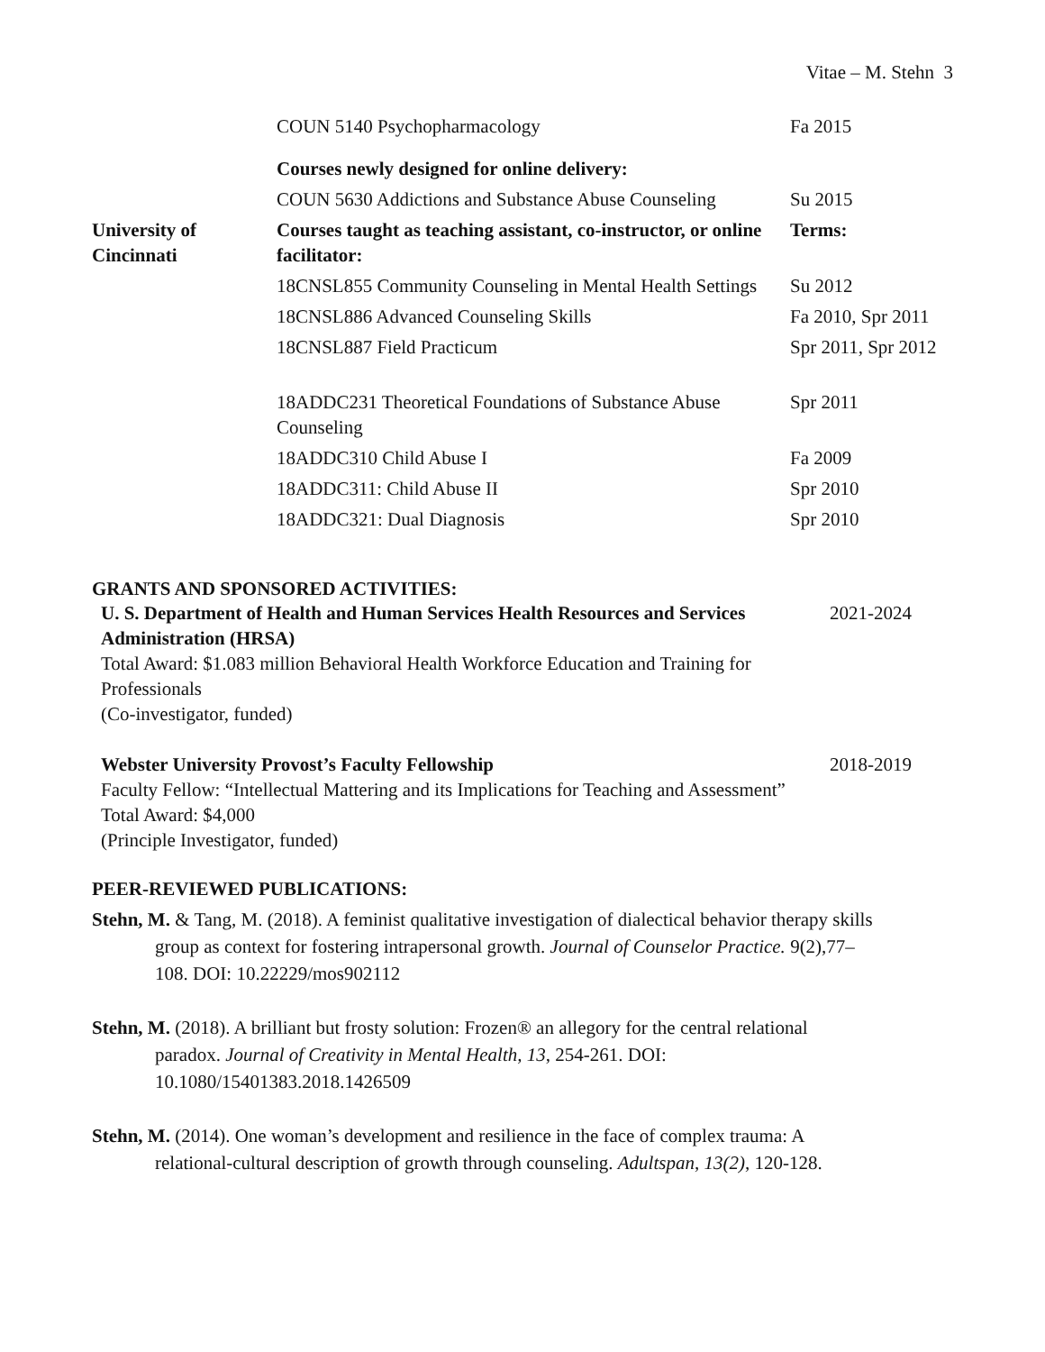Vitae – M. Stehn 3
| | COUN 5140 Psychopharmacology | Fa 2015 |
| | Courses newly designed for online delivery: | |
| | COUN 5630 Addictions and Substance Abuse Counseling | Su 2015 |
| University of Cincinnati | Courses taught as teaching assistant, co-instructor, or online facilitator: | Terms: |
| | 18CNSL855 Community Counseling in Mental Health Settings | Su 2012 |
| | 18CNSL886 Advanced Counseling Skills | Fa 2010, Spr 2011 |
| | 18CNSL887 Field Practicum | Spr 2011, Spr 2012 |
| | 18ADDC231 Theoretical Foundations of Substance Abuse Counseling | Spr 2011 |
| | 18ADDC310 Child Abuse I | Fa 2009 |
| | 18ADDC311: Child Abuse II | Spr 2010 |
| | 18ADDC321: Dual Diagnosis | Spr 2010 |
GRANTS AND SPONSORED ACTIVITIES:
U. S. Department of Health and Human Services Health Resources and Services Administration (HRSA)
Total Award: $1.083 million Behavioral Health Workforce Education and Training for Professionals
(Co-investigator, funded)
2021-2024
Webster University Provost’s Faculty Fellowship
Faculty Fellow: “Intellectual Mattering and its Implications for Teaching and Assessment”
Total Award: $4,000
(Principle Investigator, funded)
2018-2019
PEER-REVIEWED PUBLICATIONS:
Stehn, M. & Tang, M. (2018). A feminist qualitative investigation of dialectical behavior therapy skills group as context for fostering intrapersonal growth. Journal of Counselor Practice. 9(2),77–108. DOI: 10.22229/mos902112
Stehn, M. (2018). A brilliant but frosty solution: Frozen® an allegory for the central relational paradox. Journal of Creativity in Mental Health, 13, 254-261. DOI: 10.1080/15401383.2018.1426509
Stehn, M. (2014). One woman’s development and resilience in the face of complex trauma: A relational-cultural description of growth through counseling. Adultspan, 13(2), 120-128.